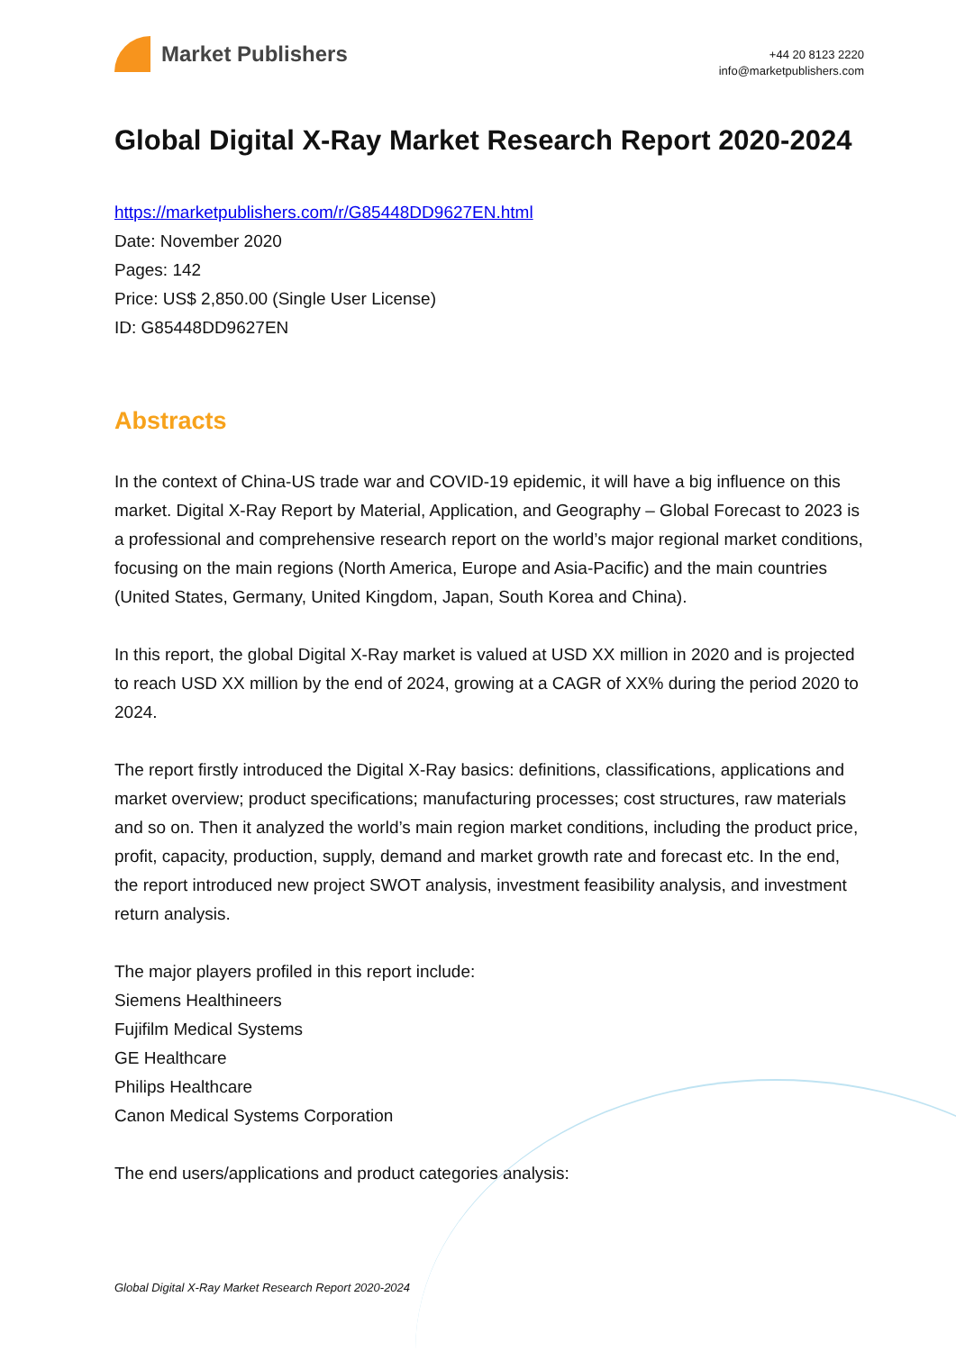Market Publishers
+44 20 8123 2220
info@marketpublishers.com
Global Digital X-Ray Market Research Report 2020-2024
https://marketpublishers.com/r/G85448DD9627EN.html
Date: November 2020
Pages: 142
Price: US$ 2,850.00 (Single User License)
ID: G85448DD9627EN
Abstracts
In the context of China-US trade war and COVID-19 epidemic, it will have a big influence on this market. Digital X-Ray Report by Material, Application, and Geography – Global Forecast to 2023 is a professional and comprehensive research report on the world’s major regional market conditions, focusing on the main regions (North America, Europe and Asia-Pacific) and the main countries (United States, Germany, United Kingdom, Japan, South Korea and China).
In this report, the global Digital X-Ray market is valued at USD XX million in 2020 and is projected to reach USD XX million by the end of 2024, growing at a CAGR of XX% during the period 2020 to 2024.
The report firstly introduced the Digital X-Ray basics: definitions, classifications, applications and market overview; product specifications; manufacturing processes; cost structures, raw materials and so on. Then it analyzed the world’s main region market conditions, including the product price, profit, capacity, production, supply, demand and market growth rate and forecast etc. In the end, the report introduced new project SWOT analysis, investment feasibility analysis, and investment return analysis.
The major players profiled in this report include:
Siemens Healthineers
Fujifilm Medical Systems
GE Healthcare
Philips Healthcare
Canon Medical Systems Corporation
The end users/applications and product categories analysis:
Global Digital X-Ray Market Research Report 2020-2024